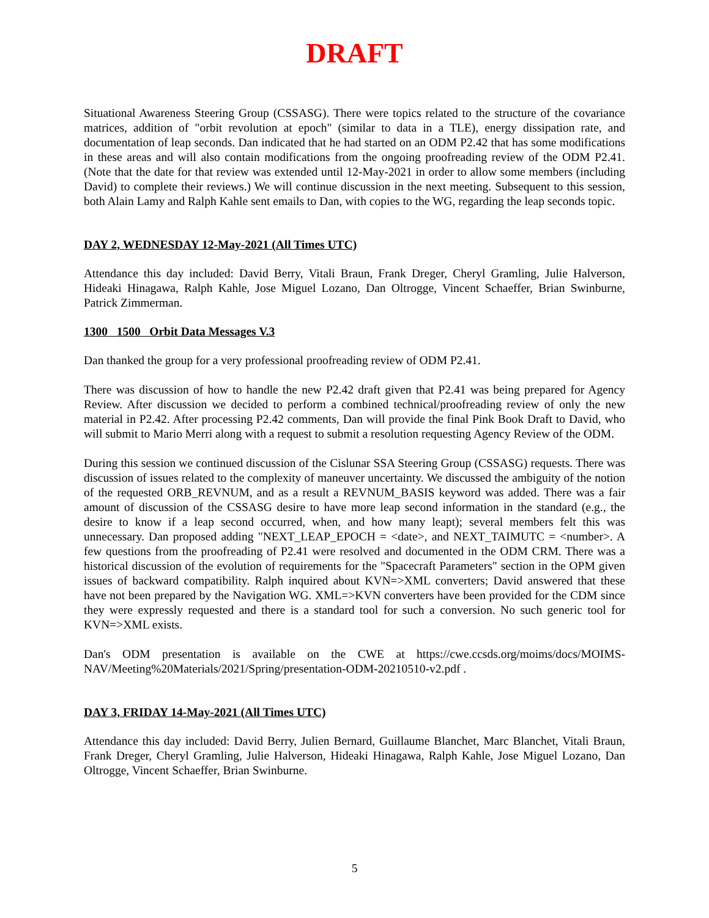DRAFT
Situational Awareness Steering Group (CSSASG). There were topics related to the structure of the covariance matrices, addition of "orbit revolution at epoch" (similar to data in a TLE), energy dissipation rate, and documentation of leap seconds. Dan indicated that he had started on an ODM P2.42 that has some modifications in these areas and will also contain modifications from the ongoing proofreading review of the ODM P2.41. (Note that the date for that review was extended until 12-May-2021 in order to allow some members (including David) to complete their reviews.) We will continue discussion in the next meeting. Subsequent to this session, both Alain Lamy and Ralph Kahle sent emails to Dan, with copies to the WG, regarding the leap seconds topic.
DAY 2, WEDNESDAY 12-May-2021 (All Times UTC)
Attendance this day included: David Berry, Vitali Braun, Frank Dreger, Cheryl Gramling, Julie Halverson, Hideaki Hinagawa, Ralph Kahle, Jose Miguel Lozano, Dan Oltrogge, Vincent Schaeffer, Brian Swinburne, Patrick Zimmerman.
1300 1500 Orbit Data Messages V.3
Dan thanked the group for a very professional proofreading review of ODM P2.41.
There was discussion of how to handle the new P2.42 draft given that P2.41 was being prepared for Agency Review. After discussion we decided to perform a combined technical/proofreading review of only the new material in P2.42. After processing P2.42 comments, Dan will provide the final Pink Book Draft to David, who will submit to Mario Merri along with a request to submit a resolution requesting Agency Review of the ODM.
During this session we continued discussion of the Cislunar SSA Steering Group (CSSASG) requests. There was discussion of issues related to the complexity of maneuver uncertainty. We discussed the ambiguity of the notion of the requested ORB_REVNUM, and as a result a REVNUM_BASIS keyword was added. There was a fair amount of discussion of the CSSASG desire to have more leap second information in the standard (e.g., the desire to know if a leap second occurred, when, and how many leapt); several members felt this was unnecessary. Dan proposed adding "NEXT_LEAP_EPOCH = <date>, and NEXT_TAIMUTC = <number>. A few questions from the proofreading of P2.41 were resolved and documented in the ODM CRM. There was a historical discussion of the evolution of requirements for the "Spacecraft Parameters" section in the OPM given issues of backward compatibility. Ralph inquired about KVN=>XML converters; David answered that these have not been prepared by the Navigation WG. XML=>KVN converters have been provided for the CDM since they were expressly requested and there is a standard tool for such a conversion. No such generic tool for KVN=>XML exists.
Dan's ODM presentation is available on the CWE at https://cwe.ccsds.org/moims/docs/MOIMS-NAV/Meeting%20Materials/2021/Spring/presentation-ODM-20210510-v2.pdf .
DAY 3, FRIDAY 14-May-2021 (All Times UTC)
Attendance this day included: David Berry, Julien Bernard, Guillaume Blanchet, Marc Blanchet, Vitali Braun, Frank Dreger, Cheryl Gramling, Julie Halverson, Hideaki Hinagawa, Ralph Kahle, Jose Miguel Lozano, Dan Oltrogge, Vincent Schaeffer, Brian Swinburne.
5